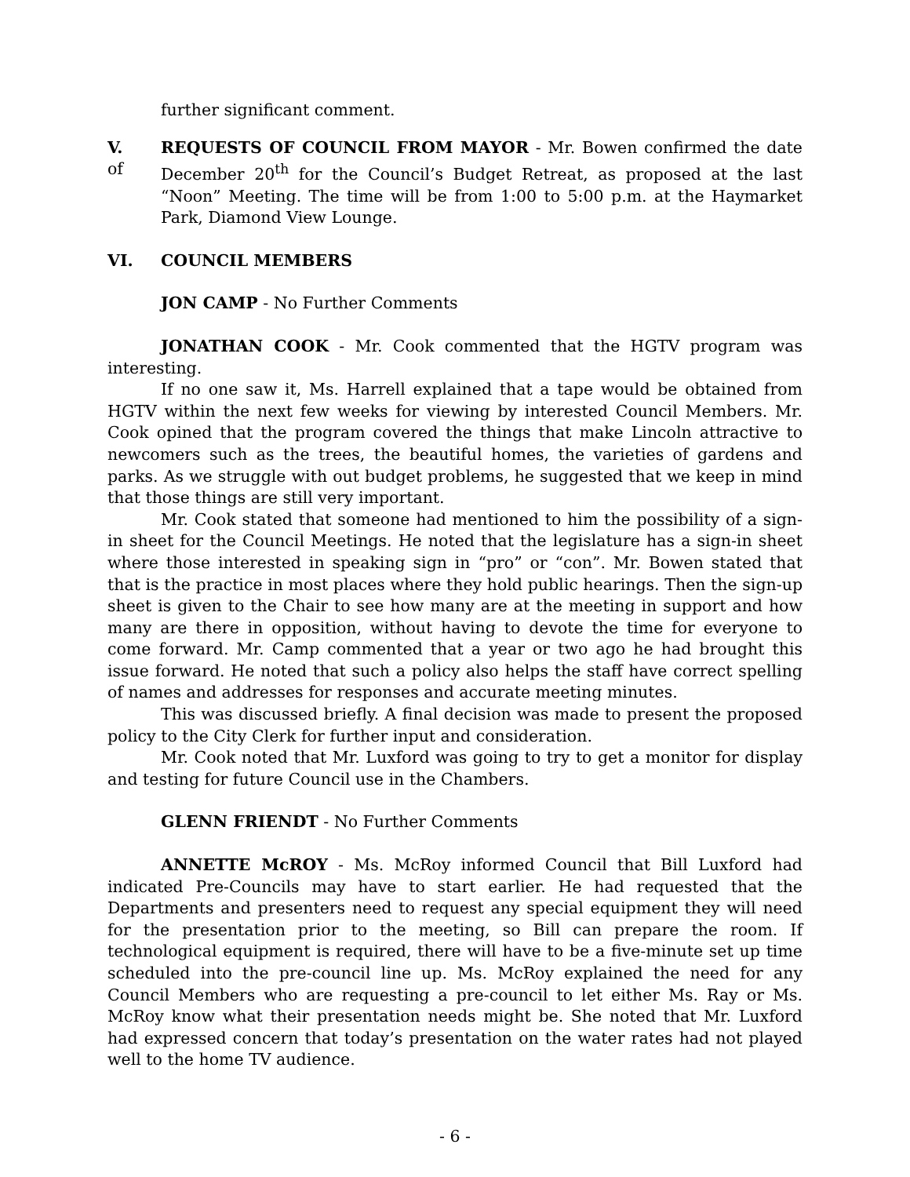further significant comment.
V.
of
REQUESTS OF COUNCIL FROM MAYOR - Mr. Bowen confirmed the date December 20<sup>th</sup> for the Council’s Budget Retreat, as proposed at the last “Noon” Meeting. The time will be from 1:00 to 5:00 p.m. at the Haymarket Park, Diamond View Lounge.
VI. COUNCIL MEMBERS
JON CAMP - No Further Comments
JONATHAN COOK - Mr. Cook commented that the HGTV program was interesting.
If no one saw it, Ms. Harrell explained that a tape would be obtained from HGTV within the next few weeks for viewing by interested Council Members. Mr. Cook opined that the program covered the things that make Lincoln attractive to newcomers such as the trees, the beautiful homes, the varieties of gardens and parks. As we struggle with out budget problems, he suggested that we keep in mind that those things are still very important.
Mr. Cook stated that someone had mentioned to him the possibility of a sign-in sheet for the Council Meetings. He noted that the legislature has a sign-in sheet where those interested in speaking sign in “pro” or “con”. Mr. Bowen stated that that is the practice in most places where they hold public hearings. Then the sign-up sheet is given to the Chair to see how many are at the meeting in support and how many are there in opposition, without having to devote the time for everyone to come forward. Mr. Camp commented that a year or two ago he had brought this issue forward. He noted that such a policy also helps the staff have correct spelling of names and addresses for responses and accurate meeting minutes.
This was discussed briefly. A final decision was made to present the proposed policy to the City Clerk for further input and consideration.
Mr. Cook noted that Mr. Luxford was going to try to get a monitor for display and testing for future Council use in the Chambers.
GLENN FRIENDT - No Further Comments
ANNETTE McROY - Ms. McRoy informed Council that Bill Luxford had indicated Pre-Councils may have to start earlier. He had requested that the Departments and presenters need to request any special equipment they will need for the presentation prior to the meeting, so Bill can prepare the room. If technological equipment is required, there will have to be a five-minute set up time scheduled into the pre-council line up. Ms. McRoy explained the need for any Council Members who are requesting a pre-council to let either Ms. Ray or Ms. McRoy know what their presentation needs might be. She noted that Mr. Luxford had expressed concern that today’s presentation on the water rates had not played well to the home TV audience.
- 6 -